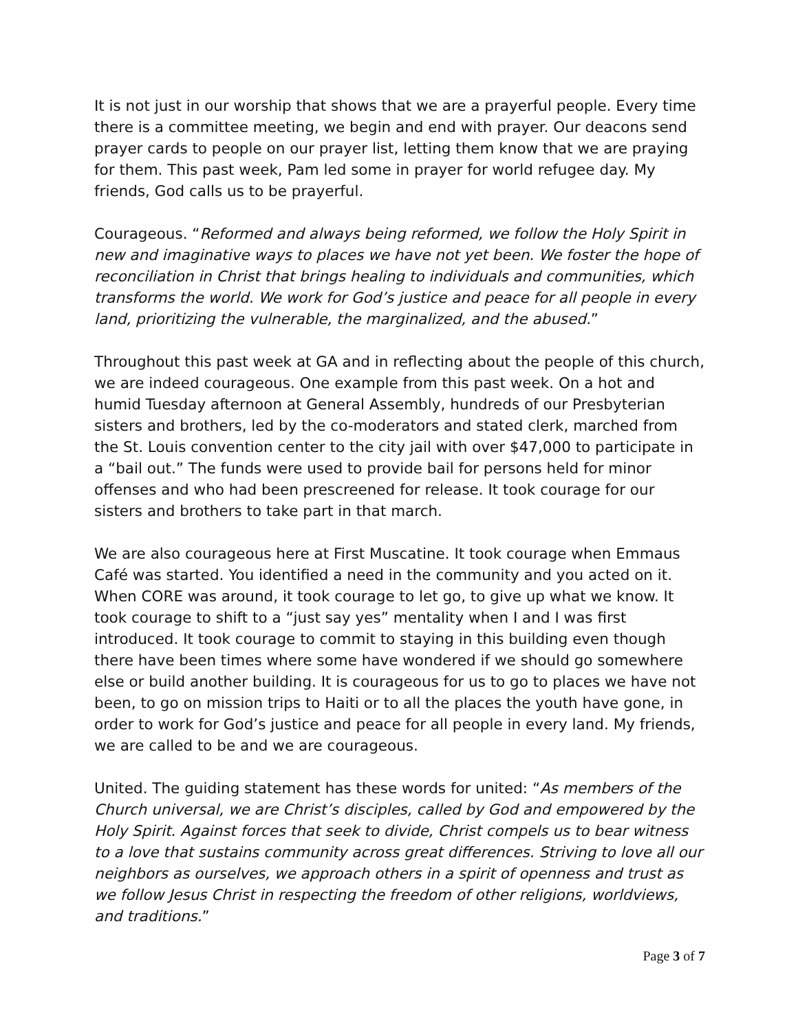It is not just in our worship that shows that we are a prayerful people. Every time there is a committee meeting, we begin and end with prayer. Our deacons send prayer cards to people on our prayer list, letting them know that we are praying for them. This past week, Pam led some in prayer for world refugee day. My friends, God calls us to be prayerful.
Courageous. “Reformed and always being reformed, we follow the Holy Spirit in new and imaginative ways to places we have not yet been. We foster the hope of reconciliation in Christ that brings healing to individuals and communities, which transforms the world. We work for God’s justice and peace for all people in every land, prioritizing the vulnerable, the marginalized, and the abused.”
Throughout this past week at GA and in reflecting about the people of this church, we are indeed courageous. One example from this past week. On a hot and humid Tuesday afternoon at General Assembly, hundreds of our Presbyterian sisters and brothers, led by the co-moderators and stated clerk, marched from the St. Louis convention center to the city jail with over $47,000 to participate in a “bail out.” The funds were used to provide bail for persons held for minor offenses and who had been prescreened for release. It took courage for our sisters and brothers to take part in that march.
We are also courageous here at First Muscatine. It took courage when Emmaus Café was started. You identified a need in the community and you acted on it. When CORE was around, it took courage to let go, to give up what we know. It took courage to shift to a “just say yes” mentality when I and I was first introduced. It took courage to commit to staying in this building even though there have been times where some have wondered if we should go somewhere else or build another building. It is courageous for us to go to places we have not been, to go on mission trips to Haiti or to all the places the youth have gone, in order to work for God’s justice and peace for all people in every land. My friends, we are called to be and we are courageous.
United. The guiding statement has these words for united: “As members of the Church universal, we are Christ’s disciples, called by God and empowered by the Holy Spirit. Against forces that seek to divide, Christ compels us to bear witness to a love that sustains community across great differences. Striving to love all our neighbors as ourselves, we approach others in a spirit of openness and trust as we follow Jesus Christ in respecting the freedom of other religions, worldviews, and traditions.”
Page 3 of 7